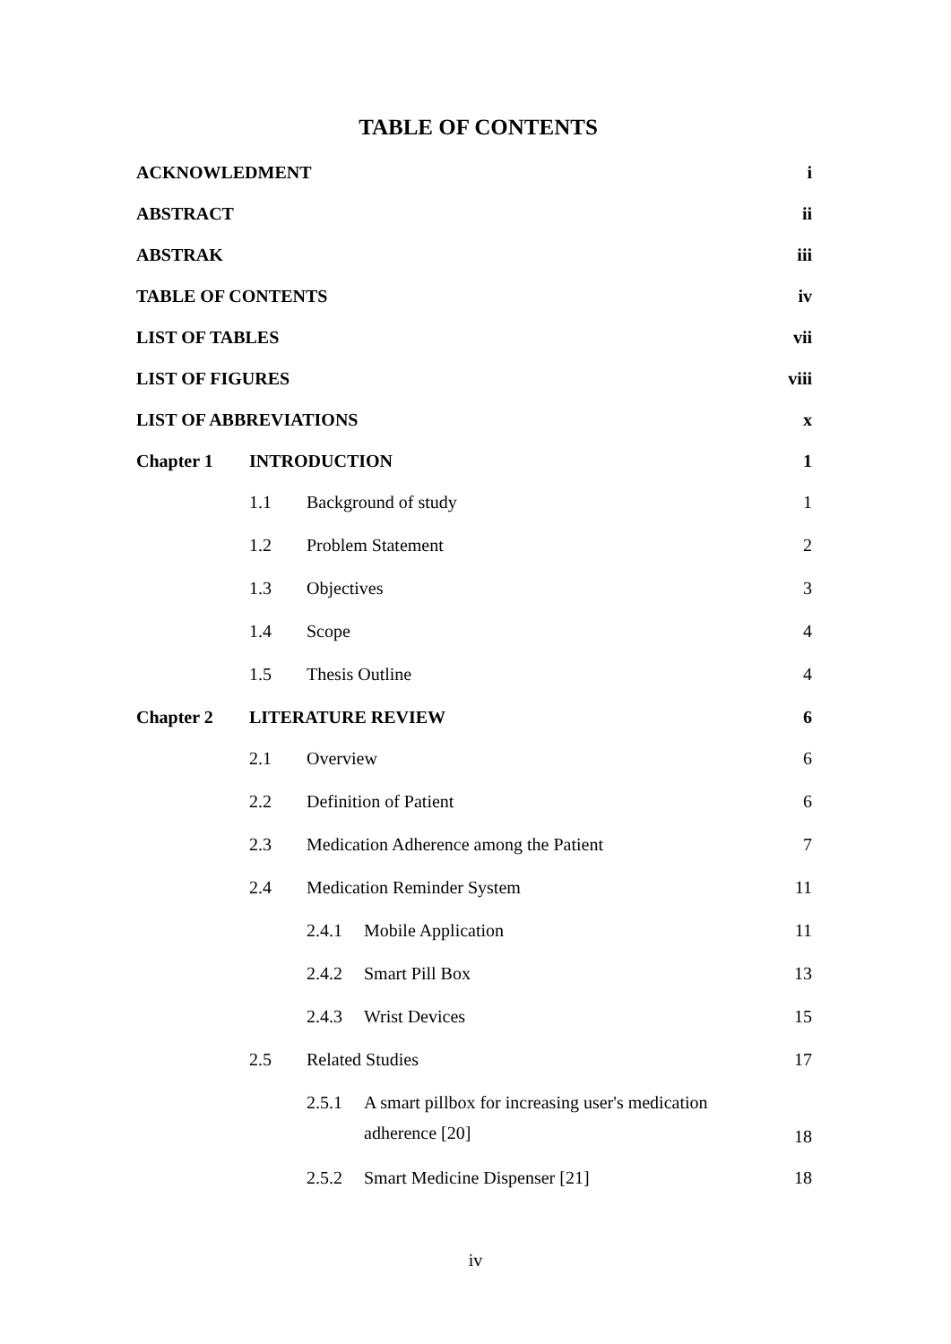TABLE OF CONTENTS
ACKNOWLEDMENT i
ABSTRACT ii
ABSTRAK iii
TABLE OF CONTENTS iv
LIST OF TABLES vii
LIST OF FIGURES viii
LIST OF ABBREVIATIONS x
Chapter 1 INTRODUCTION 1
1.1 Background of study 1
1.2 Problem Statement 2
1.3 Objectives 3
1.4 Scope 4
1.5 Thesis Outline 4
Chapter 2 LITERATURE REVIEW 6
2.1 Overview 6
2.2 Definition of Patient 6
2.3 Medication Adherence among the Patient 7
2.4 Medication Reminder System 11
2.4.1 Mobile Application 11
2.4.2 Smart Pill Box 13
2.4.3 Wrist Devices 15
2.5 Related Studies 17
2.5.1 A smart pillbox for increasing user's medication adherence [20] 18
2.5.2 Smart Medicine Dispenser [21] 18
iv